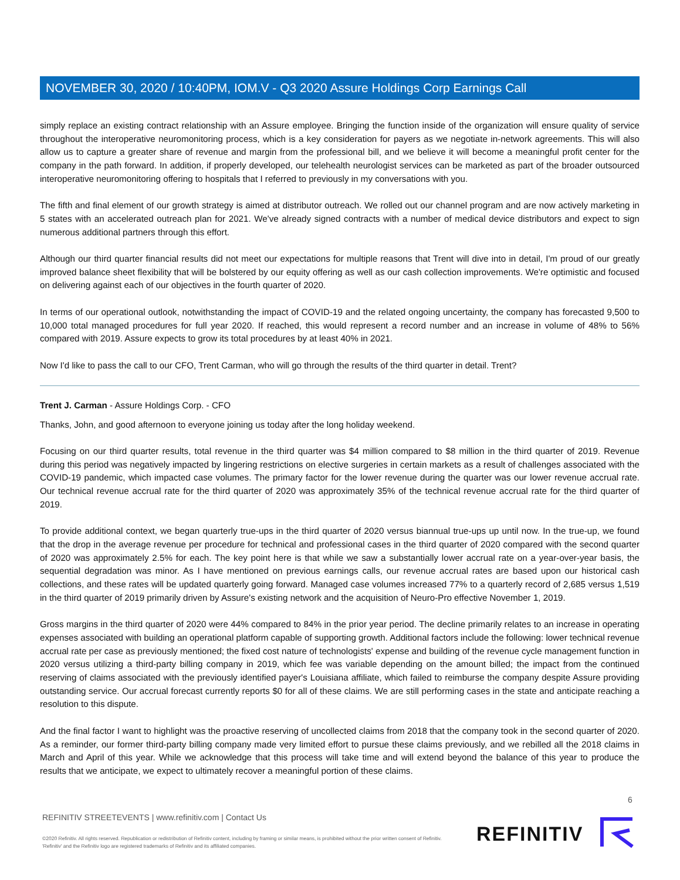NOVEMBER 30, 2020 / 10:40PM, IOM.V - Q3 2020 Assure Holdings Corp Earnings Call
simply replace an existing contract relationship with an Assure employee. Bringing the function inside of the organization will ensure quality of service throughout the interoperative neuromonitoring process, which is a key consideration for payers as we negotiate in-network agreements. This will also allow us to capture a greater share of revenue and margin from the professional bill, and we believe it will become a meaningful profit center for the company in the path forward. In addition, if properly developed, our telehealth neurologist services can be marketed as part of the broader outsourced interoperative neuromonitoring offering to hospitals that I referred to previously in my conversations with you.
The fifth and final element of our growth strategy is aimed at distributor outreach. We rolled out our channel program and are now actively marketing in 5 states with an accelerated outreach plan for 2021. We've already signed contracts with a number of medical device distributors and expect to sign numerous additional partners through this effort.
Although our third quarter financial results did not meet our expectations for multiple reasons that Trent will dive into in detail, I'm proud of our greatly improved balance sheet flexibility that will be bolstered by our equity offering as well as our cash collection improvements. We're optimistic and focused on delivering against each of our objectives in the fourth quarter of 2020.
In terms of our operational outlook, notwithstanding the impact of COVID-19 and the related ongoing uncertainty, the company has forecasted 9,500 to 10,000 total managed procedures for full year 2020. If reached, this would represent a record number and an increase in volume of 48% to 56% compared with 2019. Assure expects to grow its total procedures by at least 40% in 2021.
Now I'd like to pass the call to our CFO, Trent Carman, who will go through the results of the third quarter in detail. Trent?
Trent J. Carman - Assure Holdings Corp. - CFO
Thanks, John, and good afternoon to everyone joining us today after the long holiday weekend.
Focusing on our third quarter results, total revenue in the third quarter was $4 million compared to $8 million in the third quarter of 2019. Revenue during this period was negatively impacted by lingering restrictions on elective surgeries in certain markets as a result of challenges associated with the COVID-19 pandemic, which impacted case volumes. The primary factor for the lower revenue during the quarter was our lower revenue accrual rate. Our technical revenue accrual rate for the third quarter of 2020 was approximately 35% of the technical revenue accrual rate for the third quarter of 2019.
To provide additional context, we began quarterly true-ups in the third quarter of 2020 versus biannual true-ups up until now. In the true-up, we found that the drop in the average revenue per procedure for technical and professional cases in the third quarter of 2020 compared with the second quarter of 2020 was approximately 2.5% for each. The key point here is that while we saw a substantially lower accrual rate on a year-over-year basis, the sequential degradation was minor. As I have mentioned on previous earnings calls, our revenue accrual rates are based upon our historical cash collections, and these rates will be updated quarterly going forward. Managed case volumes increased 77% to a quarterly record of 2,685 versus 1,519 in the third quarter of 2019 primarily driven by Assure's existing network and the acquisition of Neuro-Pro effective November 1, 2019.
Gross margins in the third quarter of 2020 were 44% compared to 84% in the prior year period. The decline primarily relates to an increase in operating expenses associated with building an operational platform capable of supporting growth. Additional factors include the following: lower technical revenue accrual rate per case as previously mentioned; the fixed cost nature of technologists' expense and building of the revenue cycle management function in 2020 versus utilizing a third-party billing company in 2019, which fee was variable depending on the amount billed; the impact from the continued reserving of claims associated with the previously identified payer's Louisiana affiliate, which failed to reimburse the company despite Assure providing outstanding service. Our accrual forecast currently reports $0 for all of these claims. We are still performing cases in the state and anticipate reaching a resolution to this dispute.
And the final factor I want to highlight was the proactive reserving of uncollected claims from 2018 that the company took in the second quarter of 2020. As a reminder, our former third-party billing company made very limited effort to pursue these claims previously, and we rebilled all the 2018 claims in March and April of this year. While we acknowledge that this process will take time and will extend beyond the balance of this year to produce the results that we anticipate, we expect to ultimately recover a meaningful portion of these claims.
6
REFINITIV STREETEVENTS | www.refinitiv.com | Contact Us
©2020 Refinitiv. All rights reserved. Republication or redistribution of Refinitiv content, including by framing or similar means, is prohibited without the prior written consent of Refinitiv. 'Refinitiv' and the Refinitiv logo are registered trademarks of Refinitiv and its affiliated companies.
REFINITIV